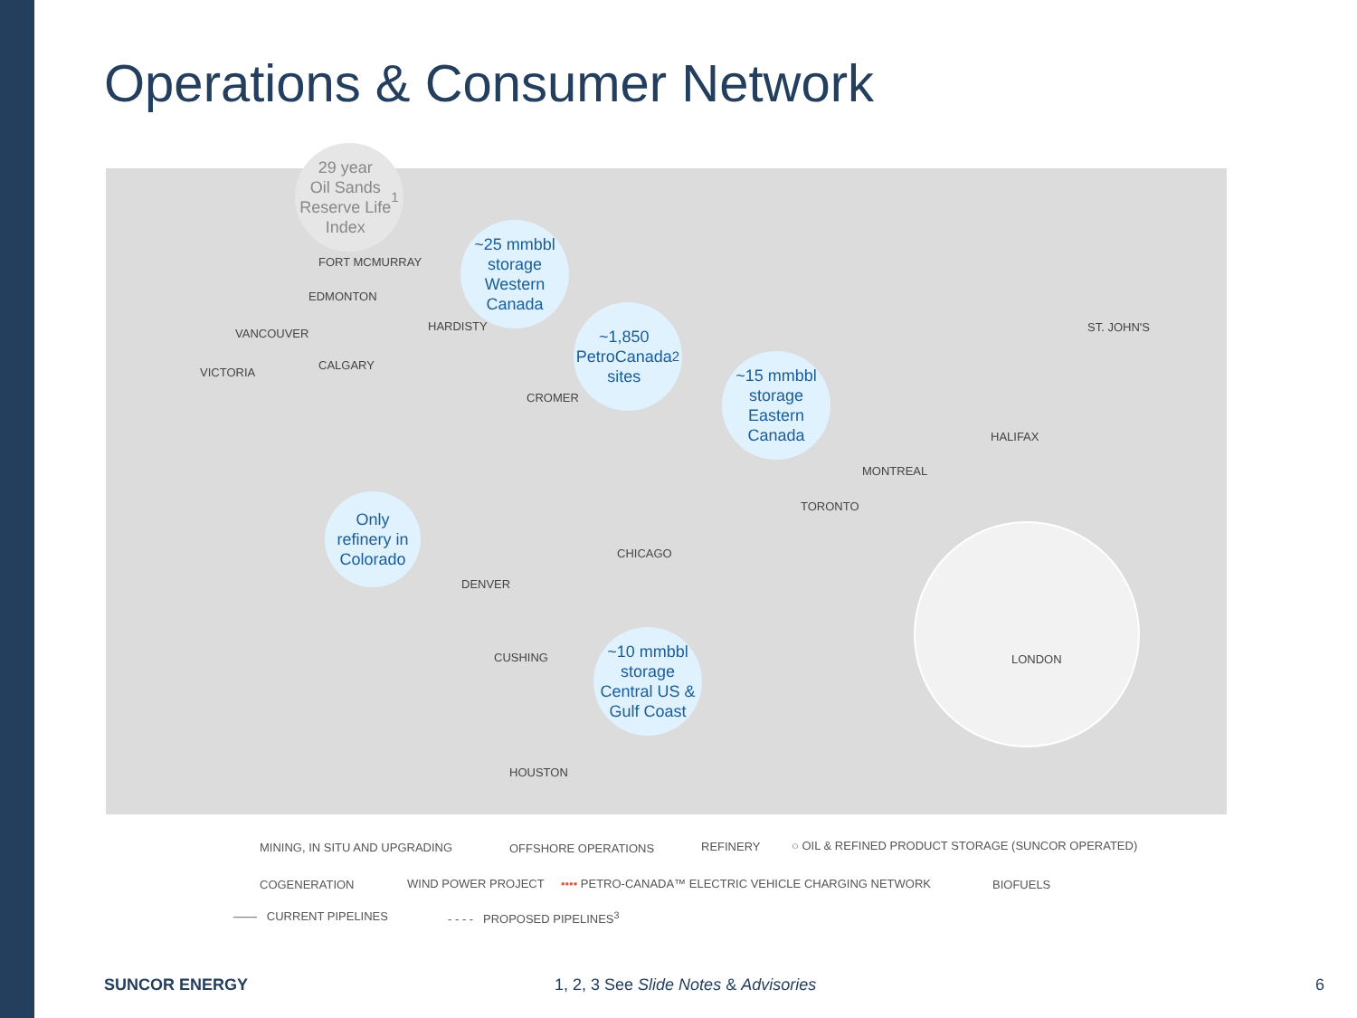Operations & Consumer Network
29 year
Oil Sands
Reserve Life
Index<sup>1</sup>
~25 mmbbl
storage
Western
Canada
~1,850
PetroCanada
sites<sup>2</sup>
~15 mmbbl
storage
Eastern
Canada
Only
refinery in
Colorado
~10 mmbbl
storage
Central US &
Gulf Coast
FORT MCMURRAY
EDMONTON
HARDISTY
VANCOUVER
CALGARY
VICTORIA
CROMER
ST. JOHN'S
HALIFAX
MONTREAL
TORONTO
CHICAGO
DENVER
CUSHING
HOUSTON
LONDON
MINING, IN SITU AND UPGRADING OFFSHORE OPERATIONS REFINERY
○ OIL & REFINED PRODUCT STORAGE (SUNCOR OPERATED)
COGENERATION WIND POWER PROJECT
•••• PETRO-CANADA™ ELECTRIC VEHICLE CHARGING NETWORK
BIOFUELS
—— CURRENT PIPELINES - - - - PROPOSED PIPELINES<sup>3</sup>
SUNCOR ENERGY
1, 2, 3 See Slide Notes & Advisories
6